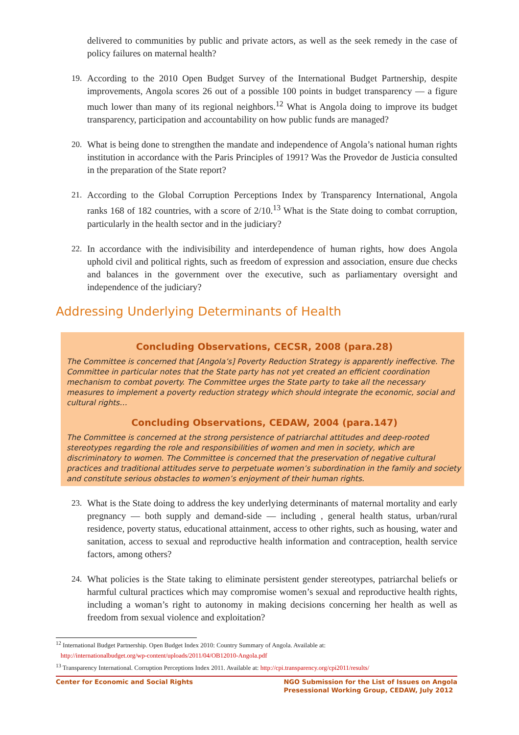delivered to communities by public and private actors, as well as the seek remedy in the case of policy failures on maternal health?
19. According to the 2010 Open Budget Survey of the International Budget Partnership, despite improvements, Angola scores 26 out of a possible 100 points in budget transparency — a figure much lower than many of its regional neighbors.<sup>12</sup> What is Angola doing to improve its budget transparency, participation and accountability on how public funds are managed?
20. What is being done to strengthen the mandate and independence of Angola’s national human rights institution in accordance with the Paris Principles of 1991? Was the Provedor de Justicia consulted in the preparation of the State report?
21. According to the Global Corruption Perceptions Index by Transparency International, Angola ranks 168 of 182 countries, with a score of 2/10.<sup>13</sup> What is the State doing to combat corruption, particularly in the health sector and in the judiciary?
22. In accordance with the indivisibility and interdependence of human rights, how does Angola uphold civil and political rights, such as freedom of expression and association, ensure due checks and balances in the government over the executive, such as parliamentary oversight and independence of the judiciary?
Addressing Underlying Determinants of Health
Concluding Observations, CECSR, 2008 (para.28)
The Committee is concerned that [Angola’s] Poverty Reduction Strategy is apparently ineffective. The Committee in particular notes that the State party has not yet created an efficient coordination mechanism to combat poverty. The Committee urges the State party to take all the necessary measures to implement a poverty reduction strategy which should integrate the economic, social and cultural rights…
Concluding Observations, CEDAW, 2004 (para.147)
The Committee is concerned at the strong persistence of patriarchal attitudes and deep-rooted stereotypes regarding the role and responsibilities of women and men in society, which are discriminatory to women. The Committee is concerned that the preservation of negative cultural practices and traditional attitudes serve to perpetuate women’s subordination in the family and society and constitute serious obstacles to women’s enjoyment of their human rights.
23. What is the State doing to address the key underlying determinants of maternal mortality and early pregnancy — both supply and demand-side — including , general health status, urban/rural residence, poverty status, educational attainment, access to other rights, such as housing, water and sanitation, access to sexual and reproductive health information and contraception, health service factors, among others?
24. What policies is the State taking to eliminate persistent gender stereotypes, patriarchal beliefs or harmful cultural practices which may compromise women’s sexual and reproductive health rights, including a woman’s right to autonomy in making decisions concerning her health as well as freedom from sexual violence and exploitation?
<sup>12</sup> International Budget Partnership. Open Budget Index 2010: Country Summary of Angola. Available at:
http://internationalbudget.org/wp-content/uploads/2011/04/OB12010-Angola.pdf
<sup>13</sup> Transparency International. Corruption Perceptions Index 2011. Available at: http://cpi.transparency.org/cpi2011/results/
Center for Economic and Social Rights NGO Submission for the List of Issues on Angola
Presessional Working Group, CEDAW, July 2012